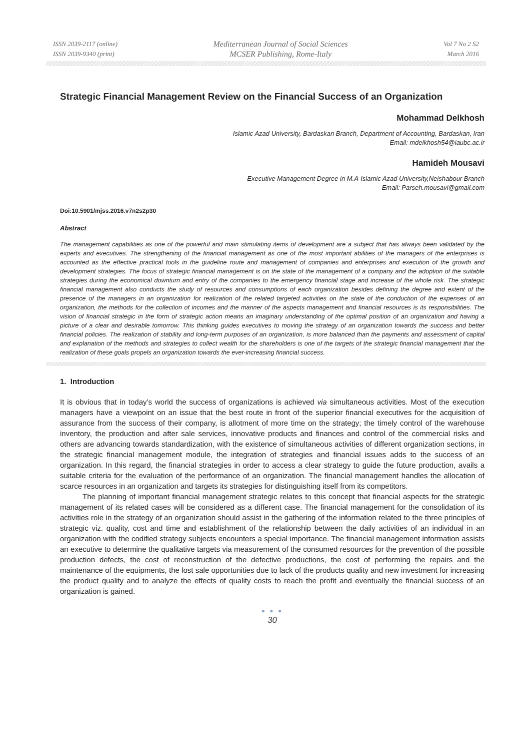ISSN 2039-2117 (online)
ISSN 2039-9340 (print)
Mediterranean Journal of Social Sciences
MCSER Publishing, Rome-Italy
Vol 7 No 2 S2
March 2016
Strategic Financial Management Review on the Financial Success of an Organization
Mohammad Delkhosh
Islamic Azad University, Bardaskan Branch, Department of Accounting, Bardaskan, Iran
Email: mdelkhosh54@iaubc.ac.ir
Hamideh Mousavi
Executive Management Degree in M.A-Islamic Azad University,Neishabour Branch
Email: Parseh.mousavi@gmail.com
Doi:10.5901/mjss.2016.v7n2s2p30
Abstract
The management capabilities as one of the powerful and main stimulating items of development are a subject that has always been validated by the experts and executives. The strengthening of the financial management as one of the most important abilities of the managers of the enterprises is accounted as the effective practical tools in the guideline route and management of companies and enterprises and execution of the growth and development strategies. The focus of strategic financial management is on the state of the management of a company and the adoption of the suitable strategies during the economical downturn and entry of the companies to the emergency financial stage and increase of the whole risk. The strategic financial management also conducts the study of resources and consumptions of each organization besides defining the degree and extent of the presence of the managers in an organization for realization of the related targeted activities on the state of the conduction of the expenses of an organization, the methods for the collection of incomes and the manner of the aspects management and financial resources is its responsibilities. The vision of financial strategic in the form of strategic action means an imaginary understanding of the optimal position of an organization and having a picture of a clear and desirable tomorrow. This thinking guides executives to moving the strategy of an organization towards the success and better financial policies. The realization of stability and long-term purposes of an organization, is more balanced than the payments and assessment of capital and explanation of the methods and strategies to collect wealth for the shareholders is one of the targets of the strategic financial management that the realization of these goals propels an organization towards the ever-increasing financial success.
1. Introduction
It is obvious that in today’s world the success of organizations is achieved via simultaneous activities. Most of the execution managers have a viewpoint on an issue that the best route in front of the superior financial executives for the acquisition of assurance from the success of their company, is allotment of more time on the strategy; the timely control of the warehouse inventory, the production and after sale services, innovative products and finances and control of the commercial risks and others are advancing towards standardization, with the existence of simultaneous activities of different organization sections, in the strategic financial management module, the integration of strategies and financial issues adds to the success of an organization. In this regard, the financial strategies in order to access a clear strategy to guide the future production, avails a suitable criteria for the evaluation of the performance of an organization. The financial management handles the allocation of scarce resources in an organization and targets its strategies for distinguishing itself from its competitors.
The planning of important financial management strategic relates to this concept that financial aspects for the strategic management of its related cases will be considered as a different case. The financial management for the consolidation of its activities role in the strategy of an organization should assist in the gathering of the information related to the three principles of strategic viz. quality, cost and time and establishment of the relationship between the daily activities of an individual in an organization with the codified strategy subjects encounters a special importance. The financial management information assists an executive to determine the qualitative targets via measurement of the consumed resources for the prevention of the possible production defects, the cost of reconstruction of the defective productions, the cost of performing the repairs and the maintenance of the equipments, the lost sale opportunities due to lack of the products quality and new investment for increasing the product quality and to analyze the effects of quality costs to reach the profit and eventually the financial success of an organization is gained.
● ● ●
30